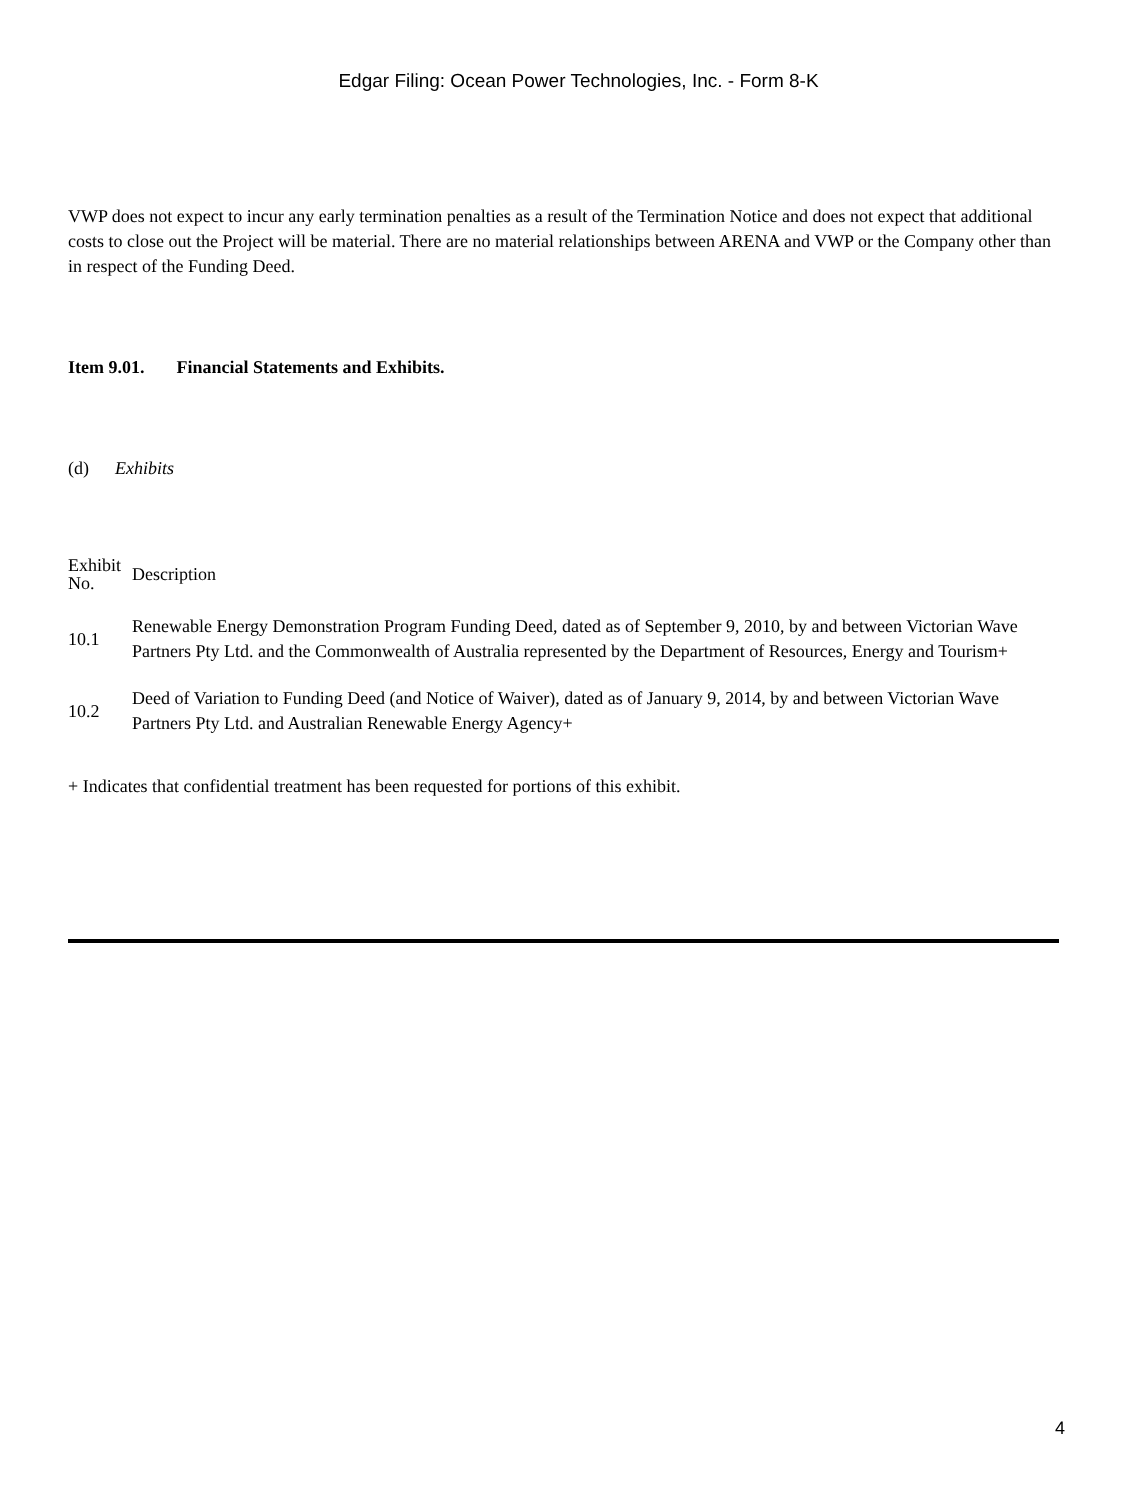Edgar Filing: Ocean Power Technologies, Inc. - Form 8-K
VWP does not expect to incur any early termination penalties as a result of the Termination Notice and does not expect that additional costs to close out the Project will be material. There are no material relationships between ARENA and VWP or the Company other than in respect of the Funding Deed.
Item 9.01. Financial Statements and Exhibits.
(d) Exhibits
| Exhibit No. | Description |
| 10.1 | Renewable Energy Demonstration Program Funding Deed, dated as of September 9, 2010, by and between Victorian Wave Partners Pty Ltd. and the Commonwealth of Australia represented by the Department of Resources, Energy and Tourism+ |
| 10.2 | Deed of Variation to Funding Deed (and Notice of Waiver), dated as of January 9, 2014, by and between Victorian Wave Partners Pty Ltd. and Australian Renewable Energy Agency+ |
+ Indicates that confidential treatment has been requested for portions of this exhibit.
4